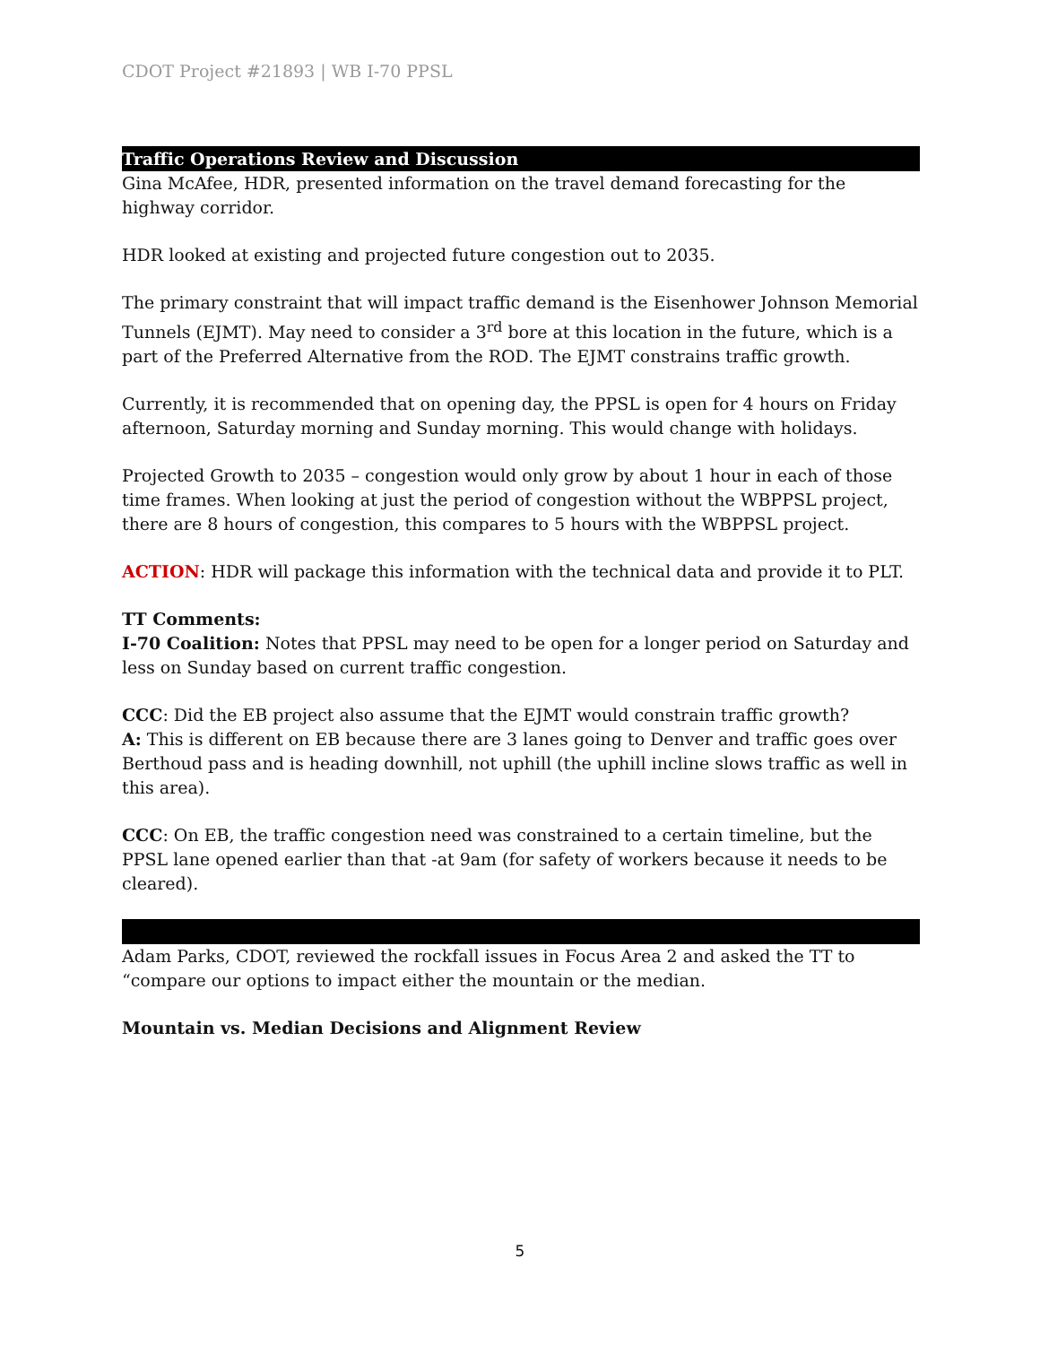CDOT Project #21893 | WB I-70 PPSL
Traffic Operations Review and Discussion
Gina McAfee, HDR, presented information on the travel demand forecasting for the highway corridor.
HDR looked at existing and projected future congestion out to 2035.
The primary constraint that will impact traffic demand is the Eisenhower Johnson Memorial Tunnels (EJMT). May need to consider a 3<sup>rd</sup> bore at this location in the future, which is a part of the Preferred Alternative from the ROD. The EJMT constrains traffic growth.
Currently, it is recommended that on opening day, the PPSL is open for 4 hours on Friday afternoon, Saturday morning and Sunday morning. This would change with holidays.
Projected Growth to 2035 – congestion would only grow by about 1 hour in each of those time frames. When looking at just the period of congestion without the WBPPSL project, there are 8 hours of congestion, this compares to 5 hours with the WBPPSL project.
ACTION: HDR will package this information with the technical data and provide it to PLT.
TT Comments:
I-70 Coalition: Notes that PPSL may need to be open for a longer period on Saturday and less on Sunday based on current traffic congestion.
CCC: Did the EB project also assume that the EJMT would constrain traffic growth?
A: This is different on EB because there are 3 lanes going to Denver and traffic goes over Berthoud pass and is heading downhill, not uphill (the uphill incline slows traffic as well in this area).
CCC: On EB, the traffic congestion need was constrained to a certain timeline, but the PPSL lane opened earlier than that -at 9am (for safety of workers because it needs to be cleared).
Adam Parks, CDOT, reviewed the rockfall issues in Focus Area 2 and asked the TT to “compare our options to impact either the mountain or the median.
Mountain vs. Median Decisions and Alignment Review
5